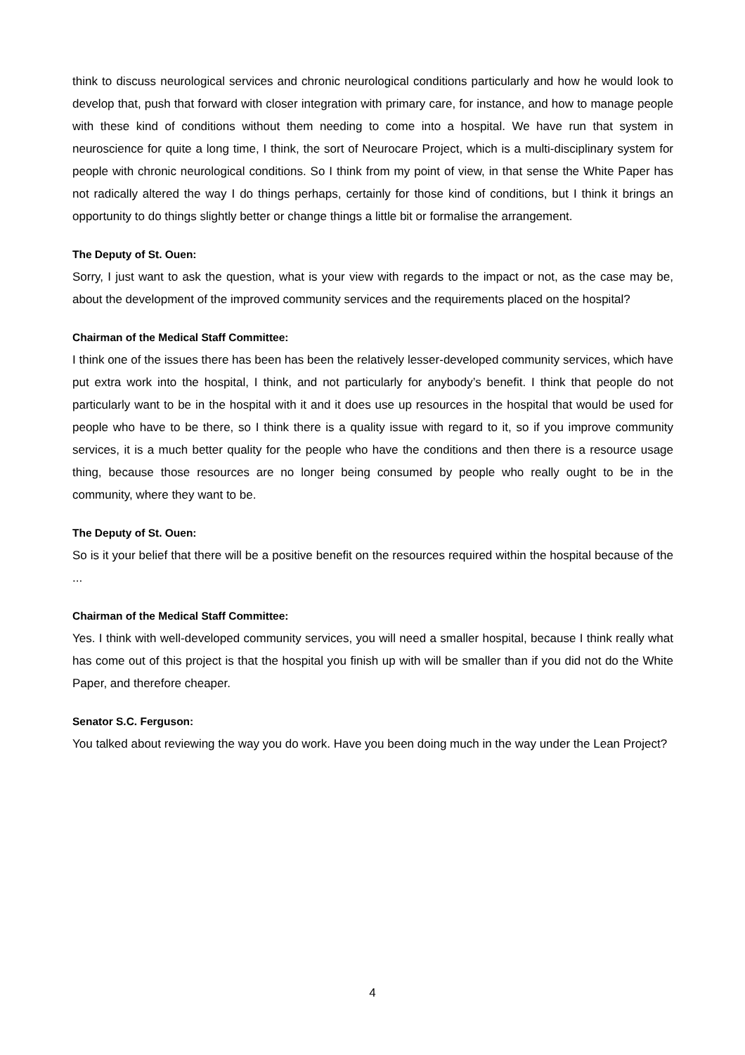think to discuss neurological services and chronic neurological conditions particularly and how he would look to develop that, push that forward with closer integration with primary care, for instance, and how to manage people with these kind of conditions without them needing to come into a hospital. We have run that system in neuroscience for quite a long time, I think, the sort of Neurocare Project, which is a multi-disciplinary system for people with chronic neurological conditions. So I think from my point of view, in that sense the White Paper has not radically altered the way I do things perhaps, certainly for those kind of conditions, but I think it brings an opportunity to do things slightly better or change things a little bit or formalise the arrangement.
The Deputy of St. Ouen:
Sorry, I just want to ask the question, what is your view with regards to the impact or not, as the case may be, about the development of the improved community services and the requirements placed on the hospital?
Chairman of the Medical Staff Committee:
I think one of the issues there has been has been the relatively lesser-developed community services, which have put extra work into the hospital, I think, and not particularly for anybody’s benefit. I think that people do not particularly want to be in the hospital with it and it does use up resources in the hospital that would be used for people who have to be there, so I think there is a quality issue with regard to it, so if you improve community services, it is a much better quality for the people who have the conditions and then there is a resource usage thing, because those resources are no longer being consumed by people who really ought to be in the community, where they want to be.
The Deputy of St. Ouen:
So is it your belief that there will be a positive benefit on the resources required within the hospital because of the ...
Chairman of the Medical Staff Committee:
Yes. I think with well-developed community services, you will need a smaller hospital, because I think really what has come out of this project is that the hospital you finish up with will be smaller than if you did not do the White Paper, and therefore cheaper.
Senator S.C. Ferguson:
You talked about reviewing the way you do work. Have you been doing much in the way under the Lean Project?
4